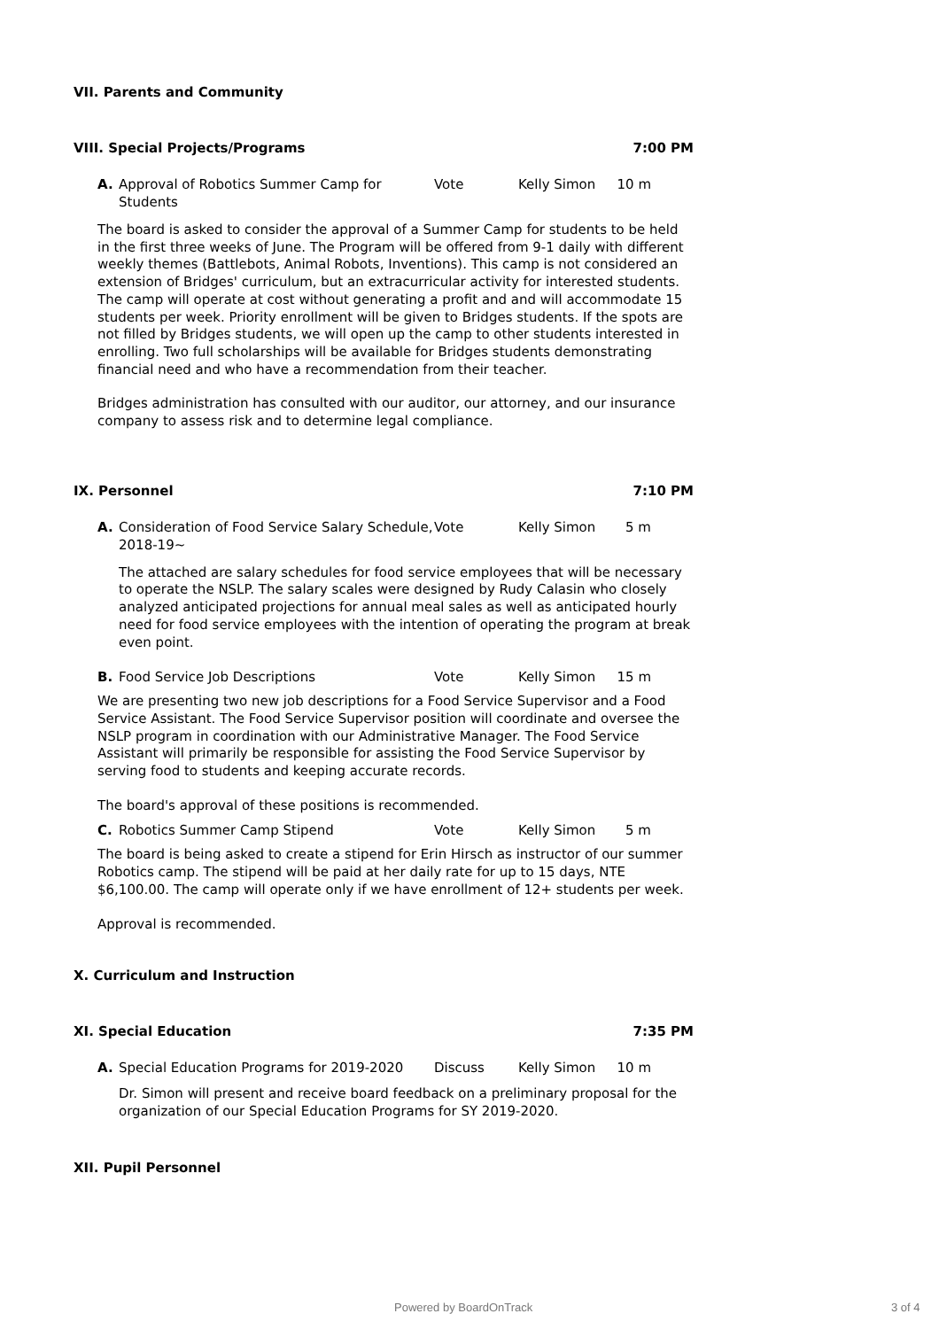VII. Parents and Community
VIII. Special Projects/Programs 7:00 PM
A. Approval of Robotics Summer Camp for Students
Vote Kelly Simon 10 m
The board is asked to consider the approval of a Summer Camp for students to be held in the first three weeks of June. The Program will be offered from 9-1 daily with different weekly themes (Battlebots, Animal Robots, Inventions). This camp is not considered an extension of Bridges' curriculum, but an extracurricular activity for interested students. The camp will operate at cost without generating a profit and and will accommodate 15 students per week. Priority enrollment will be given to Bridges students. If the spots are not filled by Bridges students, we will open up the camp to other students interested in enrolling. Two full scholarships will be available for Bridges students demonstrating financial need and who have a recommendation from their teacher.
Bridges administration has consulted with our auditor, our attorney, and our insurance company to assess risk and to determine legal compliance.
IX. Personnel 7:10 PM
A. Consideration of Food Service Salary Schedule, 2018-19~
Vote Kelly Simon 5 m
The attached are salary schedules for food service employees that will be necessary to operate the NSLP. The salary scales were designed by Rudy Calasin who closely analyzed anticipated projections for annual meal sales as well as anticipated hourly need for food service employees with the intention of operating the program at break even point.
B. Food Service Job Descriptions Vote Kelly Simon 15 m
We are presenting two new job descriptions for a Food Service Supervisor and a Food Service Assistant. The Food Service Supervisor position will coordinate and oversee the NSLP program in coordination with our Administrative Manager. The Food Service Assistant will primarily be responsible for assisting the Food Service Supervisor by serving food to students and keeping accurate records.
The board's approval of these positions is recommended.
C. Robotics Summer Camp Stipend Vote Kelly Simon 5 m
The board is being asked to create a stipend for Erin Hirsch as instructor of our summer Robotics camp. The stipend will be paid at her daily rate for up to 15 days, NTE $6,100.00. The camp will operate only if we have enrollment of 12+ students per week.
Approval is recommended.
X. Curriculum and Instruction
XI. Special Education 7:35 PM
A. Special Education Programs for 2019-2020
Discuss Kelly Simon 10 m
Dr. Simon will present and receive board feedback on a preliminary proposal for the organization of our Special Education Programs for SY 2019-2020.
XII. Pupil Personnel
Powered by BoardOnTrack 3 of 4